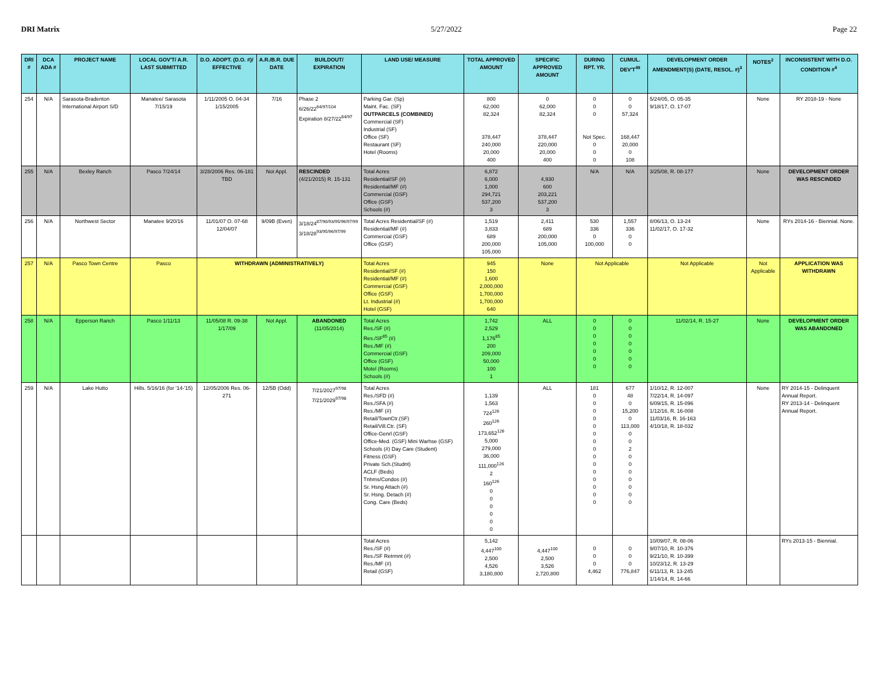DRI Matrix 5/27/2022 Page 22
| DRI # | DCA ADA # | PROJECT NAME | LOCAL GOV'T/ A.R. LAST SUBMITTED | D.O. ADOPT. (D.O. #)/ EFFECTIVE | A.R./B.R. DUE DATE | BUILDOUT/ EXPIRATION | LAND USE/ MEASURE | TOTAL APPROVED AMOUNT | SPECIFIC APPROVED AMOUNT | DURING RPT. YR. | CUMUL. DEV'T<sup>49</sup> | DEVELOPMENT ORDER AMENDMENT(S) (DATE, RESOL. #)<sup>3</sup> | NOTES<sup>2</sup> | INCONSISTENT WITH D.O. CONDITION #<sup>4</sup> |
| --- | --- | --- | --- | --- | --- | --- | --- | --- | --- | --- | --- | --- | --- | --- |
| 254 | N/A | Sarasota-Bradenton International Airport S/D | Manatee/ Sarasota 7/15/19 | 1/11/2005 O. 04-34 1/15/2005 | 7/16 | Phase 2 6/26/22<sup>64/97/104</sup> Expiration 8/27/22<sup>64/97</sup> | Parking Gar. (Sp) Maint. Fac. (SF) OUTPARCELS (COMBINED) Commercial (SF) Industrial (SF) Office (SF) Restaurant (SF) Hotel (Rooms) | 800 62,000 82,324 378,447 240,000 20,000 400 | 0 62,000 82,324 378,447 220,000 20,000 400 | 0 0 0 Not Spec. 0 0 0 | 0 0 57,324 168,447 20,000 0 108 | 5/24/05, O. 05-35 9/18/17, O. 17-07 | None | RY 2018-19 - None |
| 255 | N/A | Bexley Ranch | Pasco 7/24/14 | 3/28/2006 Res. 06-181 TBD | Not Appl. | RESCINDED (4/21/2015) R. 15-131 | Total Acres Residential/SF (#) Residential/MF (#) Commercial (GSF) Office (GSF) Schools (#) | 6,872 6,000 1,000 294,721 537,200 3 | 4,930 600 203,221 537,200 3 | N/A | N/A | 3/25/08, R. 08-177 | None | DEVELOPMENT ORDER WAS RESCINDED |
| 256 | N/A | Northwest Sector | Manatee 9/20/16 | 11/01/07 O. 07-68 12/04/07 | 9/09B (Even) | 3/18/24<sup>87/90/93/95/96/97/99</sup> 3/18/28<sup>93/95/96/97/99</sup> | Total Acres Residential/SF (#) Residential/MF (#) Commercial (GSF) Office (GSF) | 1,519 3,833 689 200,000 105,000 | 2,411 689 200,000 105,000 | 530 336 0 100,000 | 1,557 336 0 0 | 8/06/13, O. 13-24 11/02/17, O. 17-32 | None | RYs 2014-16 - Biennial. None. |
| 257 | N/A | Pasco Town Centre | Pasco | WITHDRAWN (ADMINISTRATIVELY) | | | Total Acres Residential/SF (#) Residential/MF (#) Commercial (GSF) Office (GSF) Lt. Industrial (#) Hotel (GSF) | 945 150 1,600 2,000,000 1,700,000 1,700,000 640 | None | Not Applicable | | Not Applicable | Not Applicable | APPLICATION WAS WITHDRAWN |
| 258 | N/A | Epperson Ranch | Pasco 1/11/13 | 11/05/08 R. 09-38 1/17/09 | Not Appl. | ABANDONED (11/05/2014) | Total Acres Res./SF (#) Res./SF<sup>85</sup> (#) Res./MF (#) Commercial (GSF) Office (GSF) Motel (Rooms) Schools (#) | 1,742 2,529 1,176<sup>85</sup> 200 209,000 50,000 100 1 | ALL | 0 0 0 0 0 0 0 | 0 0 0 0 0 0 0 | 11/02/14, R. 15-27 | None | DEVELOPMENT ORDER WAS ABANDONED |
| 259 | N/A | Lake Hutto | Hills. 5/16/16 (for '14-'15) | 12/05/2006 Res. 06-271 | 12/5B (Odd) | 7/21/2027<sup>97/98</sup> 7/21/2029<sup>97/98</sup> | Total Acres Res./SFD (#) Res./SFA (#) Res./MF (#) Retail/TownCtr.(SF) Retail/Vill.Ctr. (SF) Office-Genrl (GSF) Office-Med. (GSF) Mini Warhse (GSF) Schools (#) Day Care (Student) Fitness (GSF) Private Sch.(Studnt) ACLF (Beds) Tnhms/Condos (#) Sr. Hsng Attach (#) Sr. Hsng. Detach (#) Cong. Care (Beds) | 1,139 1,563 724<sup>126</sup> 260<sup>126</sup> 173,652<sup>126</sup> 5,000 279,000 36,000 111,000<sup>126</sup> 2 160<sup>126</sup> 0 0 0 0 0 0 | ALL | 181 0 0 0 0 0 0 0 0 0 0 0 0 0 0 0 | 677 48 0 15,200 0 113,000 0 0 2 0 0 0 0 0 0 0 | 1/10/12, R. 12-007 7/22/14, R. 14-097 6/09/15, R. 15-096 1/12/16, R. 16-008 11/03/16, R. 16-163 4/10/18, R. 18-032 | None | RY 2014-15 - Delinquent Annual Report. RY 2013-14 - Delinquent Annual Report. |
| | | | | | | | Total Acres Res./SF (#) Res./SF Retrmnt (#) Res./MF (#) Retail (GSF) | 5,142 4,447<sup>100</sup> 2,500 4,526 3,180,800 | 4,447<sup>100</sup> 2,500 3,526 2,720,800 | 0 0 0 4,462 | 0 0 0 776,847 | 10/09/07, R. 08-06 9/07/10, R. 10-376 9/21/10, R. 10-399 10/23/12, R. 13-29 6/11/13, R. 13-245 1/14/14, R. 14-66 | | RYs 2013-15 - Biennial. |